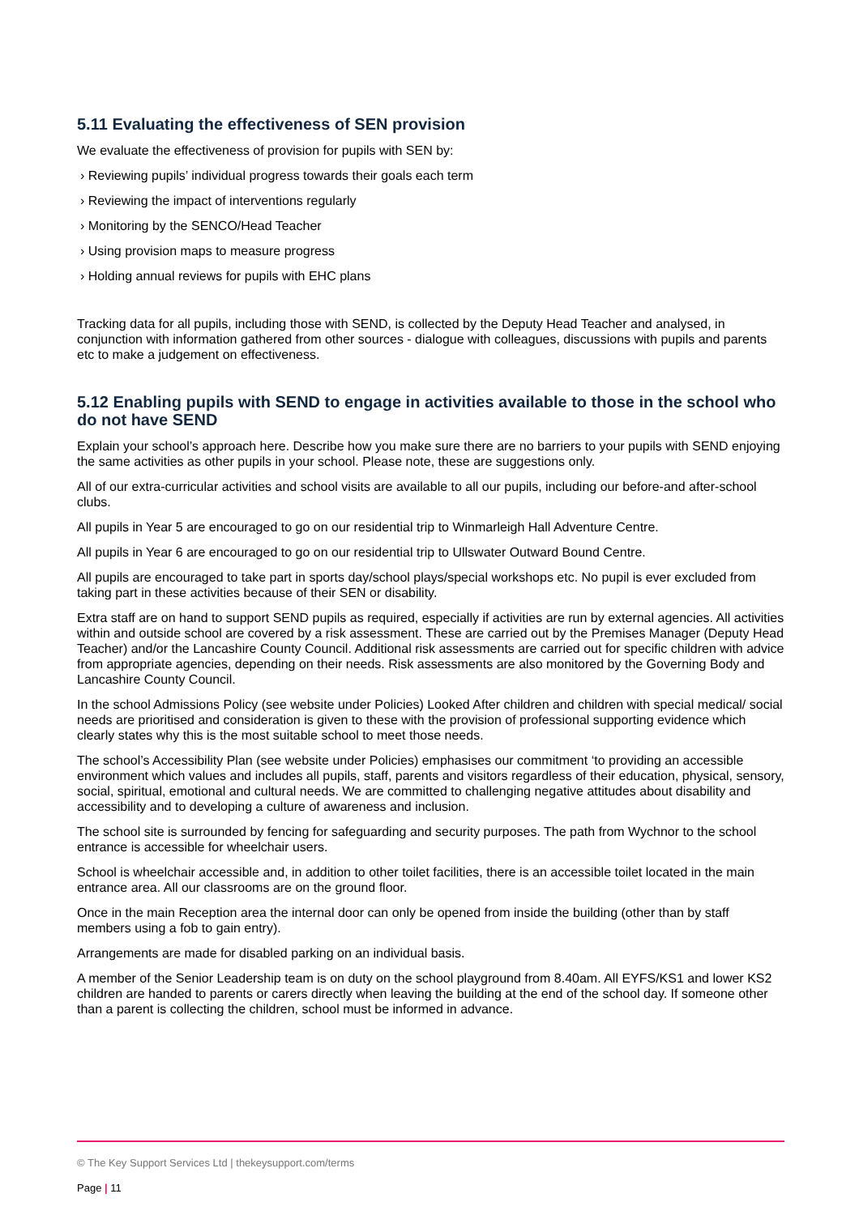5.11 Evaluating the effectiveness of SEN provision
We evaluate the effectiveness of provision for pupils with SEN by:
› Reviewing pupils’ individual progress towards their goals each term
› Reviewing the impact of interventions regularly
› Monitoring by the SENCO/Head Teacher
› Using provision maps to measure progress
› Holding annual reviews for pupils with EHC plans
Tracking data for all pupils, including those with SEND, is collected by the Deputy Head Teacher and analysed, in conjunction with information gathered from other sources - dialogue with colleagues, discussions with pupils and parents etc to make a judgement on effectiveness.
5.12 Enabling pupils with SEND to engage in activities available to those in the school who do not have SEND
Explain your school’s approach here. Describe how you make sure there are no barriers to your pupils with SEND enjoying the same activities as other pupils in your school. Please note, these are suggestions only.
All of our extra-curricular activities and school visits are available to all our pupils, including our before-and after-school clubs.
All pupils in Year 5 are encouraged to go on our residential trip to Winmarleigh Hall Adventure Centre.
All pupils in Year 6 are encouraged to go on our residential trip to Ullswater Outward Bound Centre.
All pupils are encouraged to take part in sports day/school plays/special workshops etc. No pupil is ever excluded from taking part in these activities because of their SEN or disability.
Extra staff are on hand to support SEND pupils as required, especially if activities are run by external agencies. All activities within and outside school are covered by a risk assessment. These are carried out by the Premises Manager (Deputy Head Teacher) and/or the Lancashire County Council. Additional risk assessments are carried out for specific children with advice from appropriate agencies, depending on their needs. Risk assessments are also monitored by the Governing Body and Lancashire County Council.
In the school Admissions Policy (see website under Policies) Looked After children and children with special medical/ social needs are prioritised and consideration is given to these with the provision of professional supporting evidence which clearly states why this is the most suitable school to meet those needs.
The school’s Accessibility Plan (see website under Policies) emphasises our commitment ‘to providing an accessible environment which values and includes all pupils, staff, parents and visitors regardless of their education, physical, sensory, social, spiritual, emotional and cultural needs. We are committed to challenging negative attitudes about disability and accessibility and to developing a culture of awareness and inclusion.
The school site is surrounded by fencing for safeguarding and security purposes. The path from Wychnor to the school entrance is accessible for wheelchair users.
School is wheelchair accessible and, in addition to other toilet facilities, there is an accessible toilet located in the main entrance area. All our classrooms are on the ground floor.
Once in the main Reception area the internal door can only be opened from inside the building (other than by staff members using a fob to gain entry).
Arrangements are made for disabled parking on an individual basis.
A member of the Senior Leadership team is on duty on the school playground from 8.40am. All EYFS/KS1 and lower KS2 children are handed to parents or carers directly when leaving the building at the end of the school day. If someone other than a parent is collecting the children, school must be informed in advance.
© The Key Support Services Ltd | thekeysupport.com/terms
Page | 11